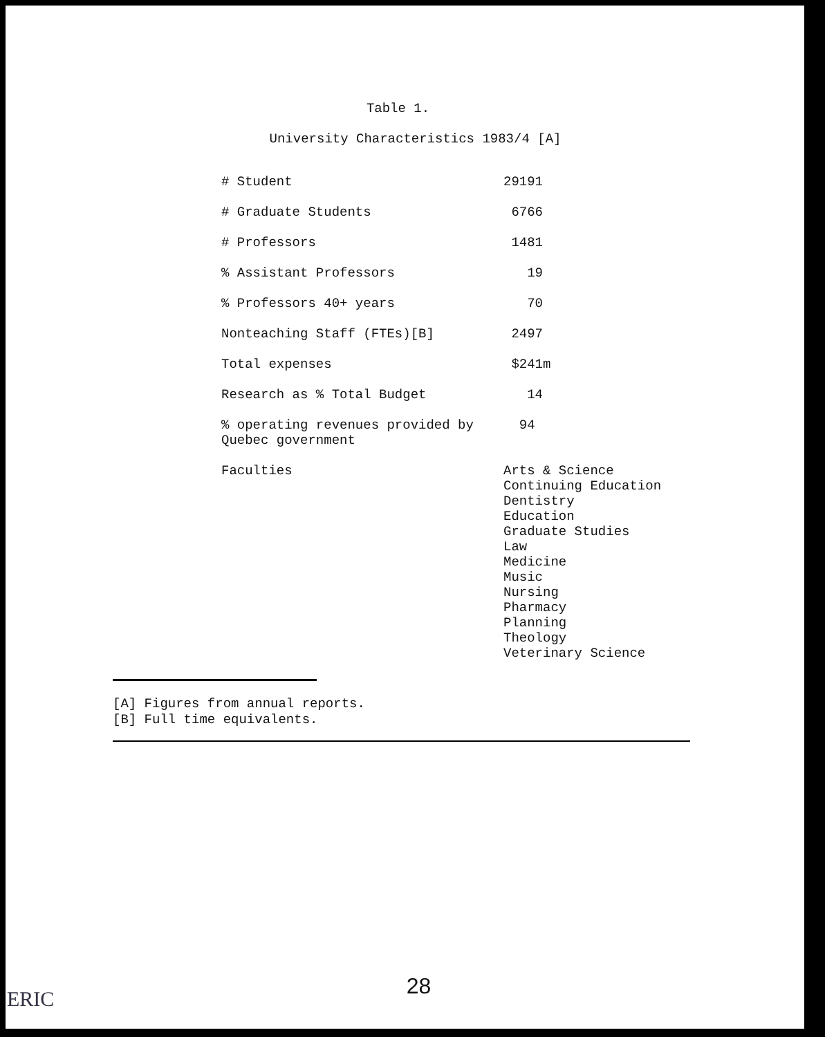Table 1.
University Characteristics 1983/4 [A]
| # Student | 29191 |
| # Graduate Students | 6766 |
| # Professors | 1481 |
| % Assistant Professors | 19 |
| % Professors 40+ years | 70 |
| Nonteaching Staff (FTEs)[B] | 2497 |
| Total expenses | $241m |
| Research as % Total Budget | 14 |
| % operating revenues provided by Quebec government | 94 |
| Faculties | Arts & Science Continuing Education Dentistry Education Graduate Studies Law Medicine Music Nursing Pharmacy Planning Theology Veterinary Science |
[A] Figures from annual reports.
[B] Full time equivalents.
28 ERIC